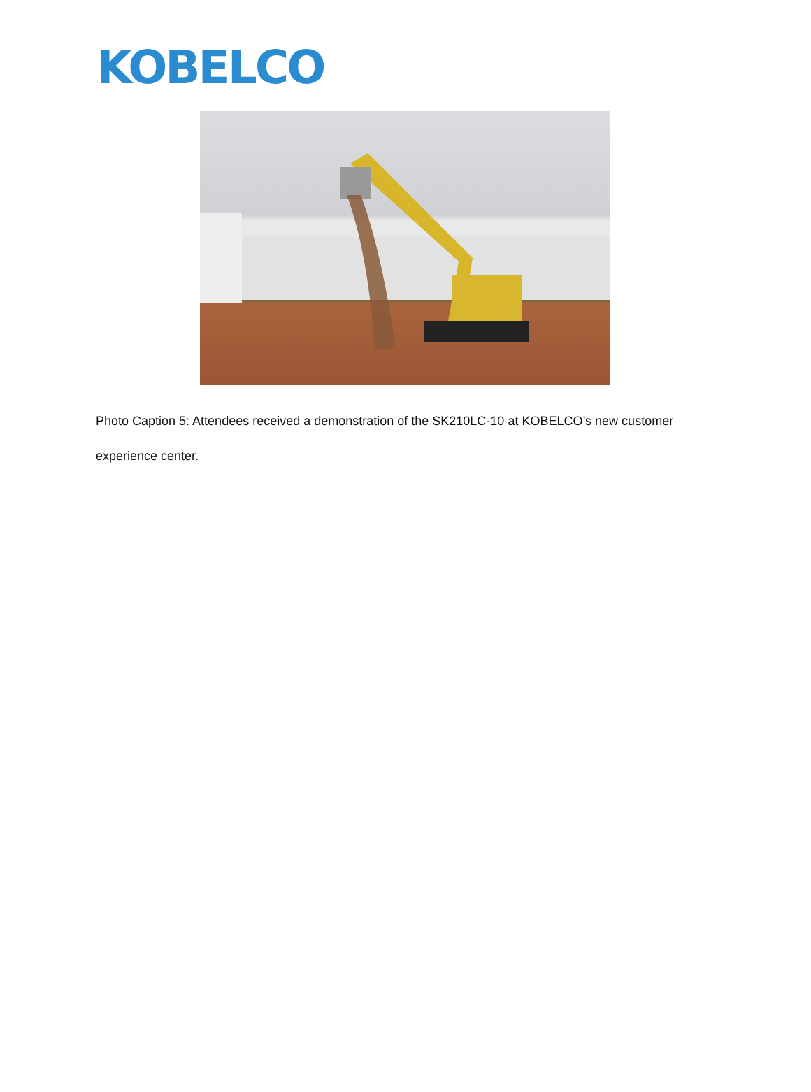KOBELCO
Photo Caption 5: Attendees received a demonstration of the SK210LC-10 at KOBELCO’s new customer experience center.